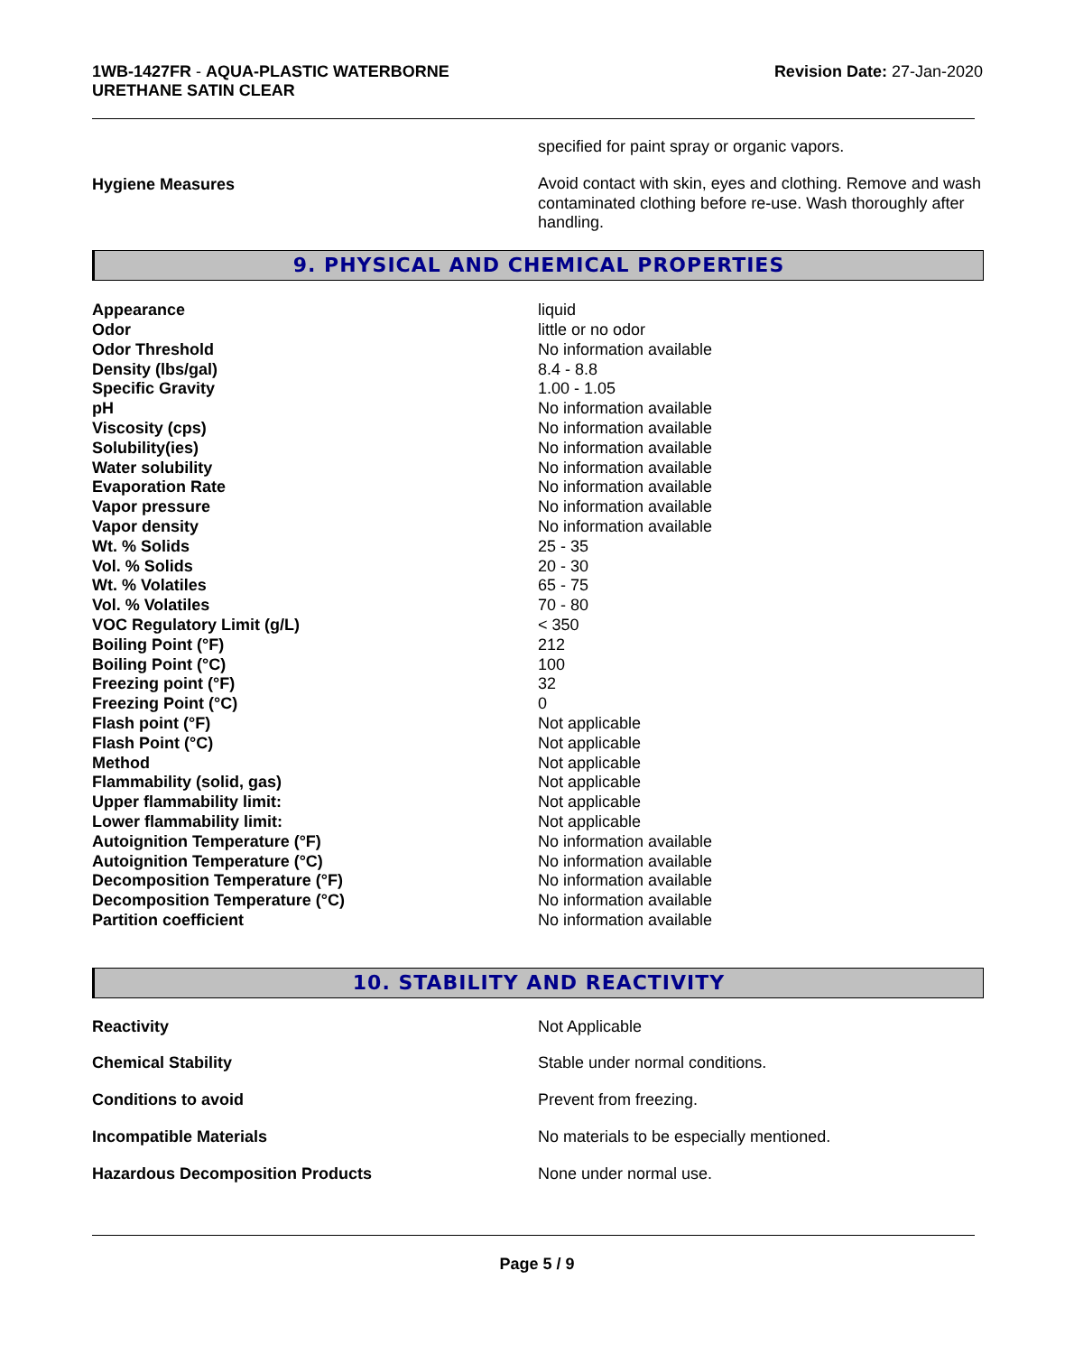1WB-1427FR - AQUA-PLASTIC WATERBORNE
URETHANE SATIN CLEAR
Revision Date: 27-Jan-2020
| | specified for paint spray or organic vapors. |
| Hygiene Measures | Avoid contact with skin, eyes and clothing. Remove and wash contaminated clothing before re-use. Wash thoroughly after handling. |
9. PHYSICAL AND CHEMICAL PROPERTIES
| Appearance | liquid |
| Odor | little or no odor |
| Odor Threshold | No information available |
| Density (lbs/gal) | 8.4 - 8.8 |
| Specific Gravity | 1.00 - 1.05 |
| pH | No information available |
| Viscosity (cps) | No information available |
| Solubility(ies) | No information available |
| Water solubility | No information available |
| Evaporation Rate | No information available |
| Vapor pressure | No information available |
| Vapor density | No information available |
| Wt. % Solids | 25 - 35 |
| Vol. % Solids | 20 - 30 |
| Wt. % Volatiles | 65 - 75 |
| Vol. % Volatiles | 70 - 80 |
| VOC Regulatory Limit (g/L) | < 350 |
| Boiling Point (°F) | 212 |
| Boiling Point (°C) | 100 |
| Freezing point (°F) | 32 |
| Freezing Point (°C) | 0 |
| Flash point (°F) | Not applicable |
| Flash Point (°C) | Not applicable |
| Method | Not applicable |
| Flammability (solid, gas) | Not applicable |
| Upper flammability limit: | Not applicable |
| Lower flammability limit: | Not applicable |
| Autoignition Temperature (°F) | No information available |
| Autoignition Temperature (°C) | No information available |
| Decomposition Temperature (°F) | No information available |
| Decomposition Temperature (°C) | No information available |
| Partition coefficient | No information available |
10. STABILITY AND REACTIVITY
| Reactivity | Not Applicable |
| Chemical Stability | Stable under normal conditions. |
| Conditions to avoid | Prevent from freezing. |
| Incompatible Materials | No materials to be especially mentioned. |
| Hazardous Decomposition Products | None under normal use. |
Page 5 / 9